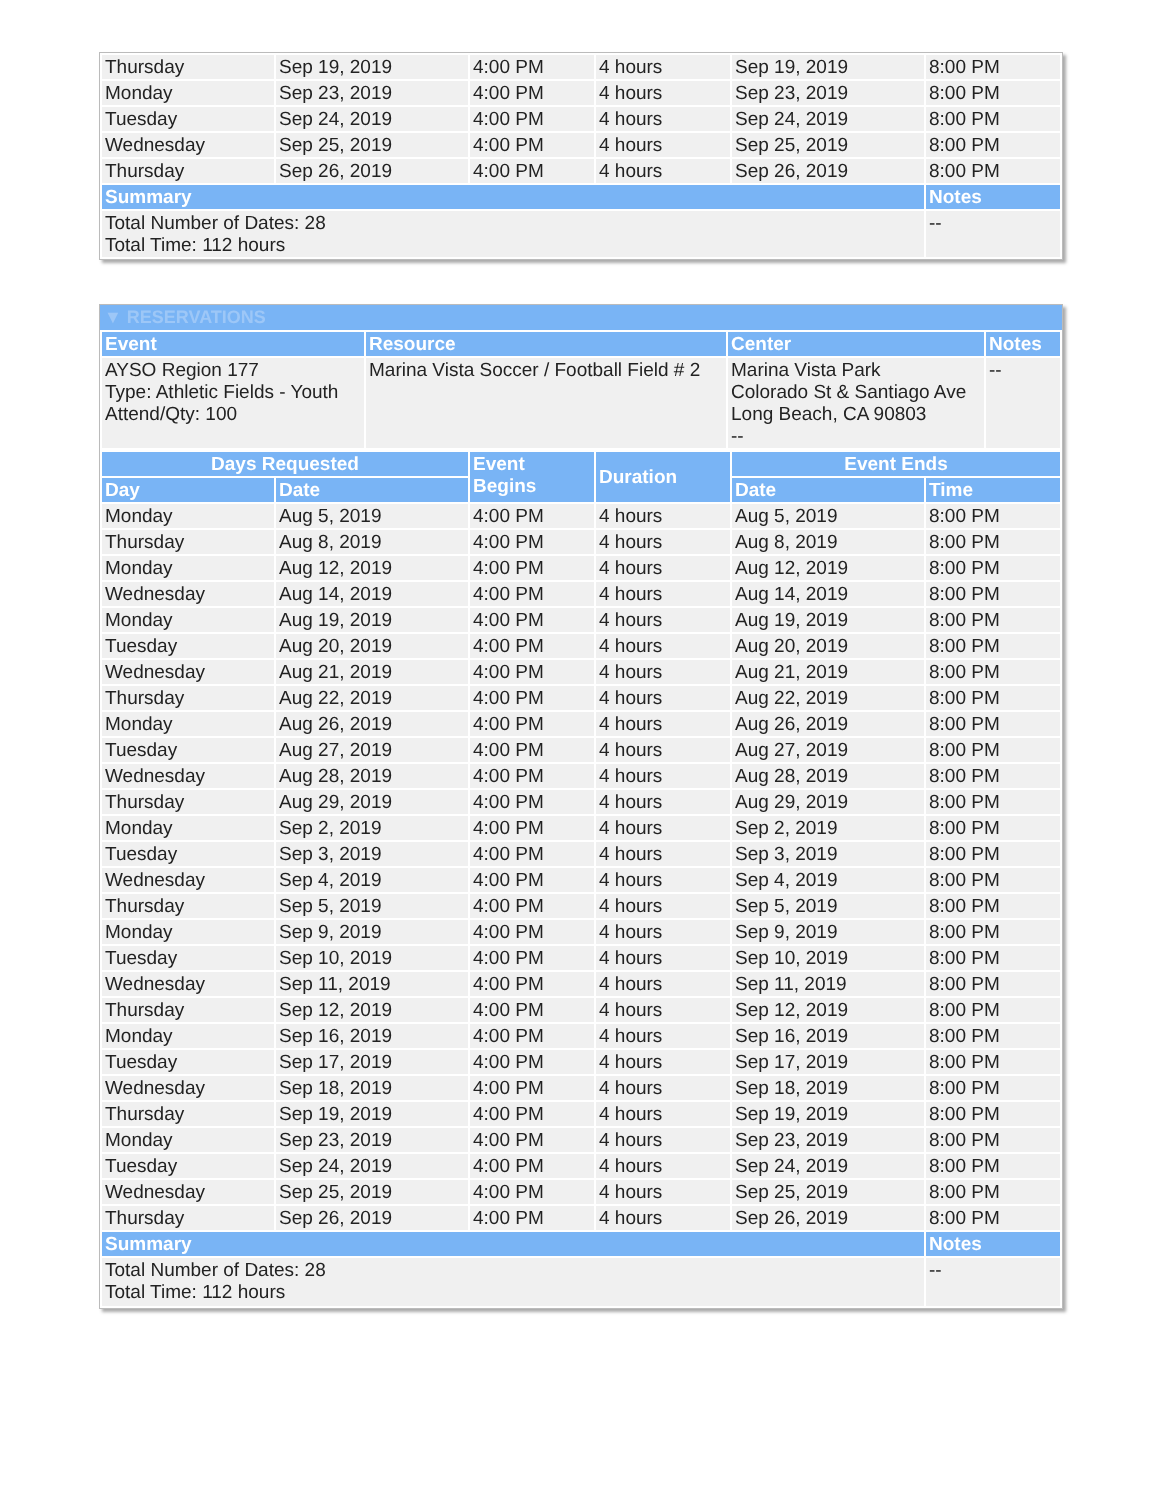| Thursday | Sep 19, 2019 | 4:00 PM | 4 hours | Sep 19, 2019 | 8:00 PM |
| Monday | Sep 23, 2019 | 4:00 PM | 4 hours | Sep 23, 2019 | 8:00 PM |
| Tuesday | Sep 24, 2019 | 4:00 PM | 4 hours | Sep 24, 2019 | 8:00 PM |
| Wednesday | Sep 25, 2019 | 4:00 PM | 4 hours | Sep 25, 2019 | 8:00 PM |
| Thursday | Sep 26, 2019 | 4:00 PM | 4 hours | Sep 26, 2019 | 8:00 PM |
| Summary | | | | | Notes |
| Total Number of Dates: 28 Total Time: 112 hours | | | | | -- |
▼ RESERVATIONS
| Event | Resource | Center | Notes |
| --- | --- | --- | --- |
| AYSO Region 177 Type: Athletic Fields - Youth Attend/Qty: 100 | Marina Vista Soccer / Football Field # 2 | Marina Vista Park Colorado St & Santiago Ave Long Beach, CA 90803 -- | -- |
| Days Requested | | Event Begins | Duration | Event Ends | |
| --- | --- | --- | --- | --- | --- |
| Day | Date | | | Date | Time |
| Monday | Aug 5, 2019 | 4:00 PM | 4 hours | Aug 5, 2019 | 8:00 PM |
| Thursday | Aug 8, 2019 | 4:00 PM | 4 hours | Aug 8, 2019 | 8:00 PM |
| Monday | Aug 12, 2019 | 4:00 PM | 4 hours | Aug 12, 2019 | 8:00 PM |
| Wednesday | Aug 14, 2019 | 4:00 PM | 4 hours | Aug 14, 2019 | 8:00 PM |
| Monday | Aug 19, 2019 | 4:00 PM | 4 hours | Aug 19, 2019 | 8:00 PM |
| Tuesday | Aug 20, 2019 | 4:00 PM | 4 hours | Aug 20, 2019 | 8:00 PM |
| Wednesday | Aug 21, 2019 | 4:00 PM | 4 hours | Aug 21, 2019 | 8:00 PM |
| Thursday | Aug 22, 2019 | 4:00 PM | 4 hours | Aug 22, 2019 | 8:00 PM |
| Monday | Aug 26, 2019 | 4:00 PM | 4 hours | Aug 26, 2019 | 8:00 PM |
| Tuesday | Aug 27, 2019 | 4:00 PM | 4 hours | Aug 27, 2019 | 8:00 PM |
| Wednesday | Aug 28, 2019 | 4:00 PM | 4 hours | Aug 28, 2019 | 8:00 PM |
| Thursday | Aug 29, 2019 | 4:00 PM | 4 hours | Aug 29, 2019 | 8:00 PM |
| Monday | Sep 2, 2019 | 4:00 PM | 4 hours | Sep 2, 2019 | 8:00 PM |
| Tuesday | Sep 3, 2019 | 4:00 PM | 4 hours | Sep 3, 2019 | 8:00 PM |
| Wednesday | Sep 4, 2019 | 4:00 PM | 4 hours | Sep 4, 2019 | 8:00 PM |
| Thursday | Sep 5, 2019 | 4:00 PM | 4 hours | Sep 5, 2019 | 8:00 PM |
| Monday | Sep 9, 2019 | 4:00 PM | 4 hours | Sep 9, 2019 | 8:00 PM |
| Tuesday | Sep 10, 2019 | 4:00 PM | 4 hours | Sep 10, 2019 | 8:00 PM |
| Wednesday | Sep 11, 2019 | 4:00 PM | 4 hours | Sep 11, 2019 | 8:00 PM |
| Thursday | Sep 12, 2019 | 4:00 PM | 4 hours | Sep 12, 2019 | 8:00 PM |
| Monday | Sep 16, 2019 | 4:00 PM | 4 hours | Sep 16, 2019 | 8:00 PM |
| Tuesday | Sep 17, 2019 | 4:00 PM | 4 hours | Sep 17, 2019 | 8:00 PM |
| Wednesday | Sep 18, 2019 | 4:00 PM | 4 hours | Sep 18, 2019 | 8:00 PM |
| Thursday | Sep 19, 2019 | 4:00 PM | 4 hours | Sep 19, 2019 | 8:00 PM |
| Monday | Sep 23, 2019 | 4:00 PM | 4 hours | Sep 23, 2019 | 8:00 PM |
| Tuesday | Sep 24, 2019 | 4:00 PM | 4 hours | Sep 24, 2019 | 8:00 PM |
| Wednesday | Sep 25, 2019 | 4:00 PM | 4 hours | Sep 25, 2019 | 8:00 PM |
| Thursday | Sep 26, 2019 | 4:00 PM | 4 hours | Sep 26, 2019 | 8:00 PM |
| Summary | | | | | Notes |
| Total Number of Dates: 28 Total Time: 112 hours | | | | | -- |